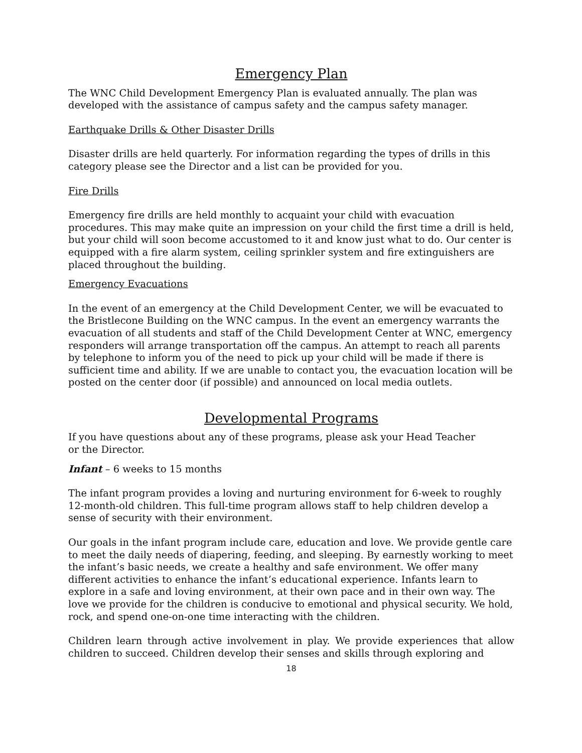Emergency Plan
The WNC Child Development Emergency Plan is evaluated annually. The plan was developed with the assistance of campus safety and the campus safety manager.
Earthquake Drills & Other Disaster Drills
Disaster drills are held quarterly. For information regarding the types of drills in this category please see the Director and a list can be provided for you.
Fire Drills
Emergency fire drills are held monthly to acquaint your child with evacuation procedures. This may make quite an impression on your child the first time a drill is held, but your child will soon become accustomed to it and know just what to do. Our center is equipped with a fire alarm system, ceiling sprinkler system and fire extinguishers are placed throughout the building.
Emergency Evacuations
In the event of an emergency at the Child Development Center, we will be evacuated to the Bristlecone Building on the WNC campus. In the event an emergency warrants the evacuation of all students and staff of the Child Development Center at WNC, emergency responders will arrange transportation off the campus. An attempt to reach all parents by telephone to inform you of the need to pick up your child will be made if there is sufficient time and ability. If we are unable to contact you, the evacuation location will be posted on the center door (if possible) and announced on local media outlets.
Developmental Programs
If you have questions about any of these programs, please ask your Head Teacher
or the Director.
Infant – 6 weeks to 15 months
The infant program provides a loving and nurturing environment for 6-week to roughly 12-month-old children. This full-time program allows staff to help children develop a sense of security with their environment.
Our goals in the infant program include care, education and love. We provide gentle care to meet the daily needs of diapering, feeding, and sleeping. By earnestly working to meet the infant’s basic needs, we create a healthy and safe environment. We offer many different activities to enhance the infant’s educational experience. Infants learn to explore in a safe and loving environment, at their own pace and in their own way. The love we provide for the children is conducive to emotional and physical security. We hold, rock, and spend one-on-one time interacting with the children.
Children learn through active involvement in play. We provide experiences that allow children to succeed. Children develop their senses and skills through exploring and
18